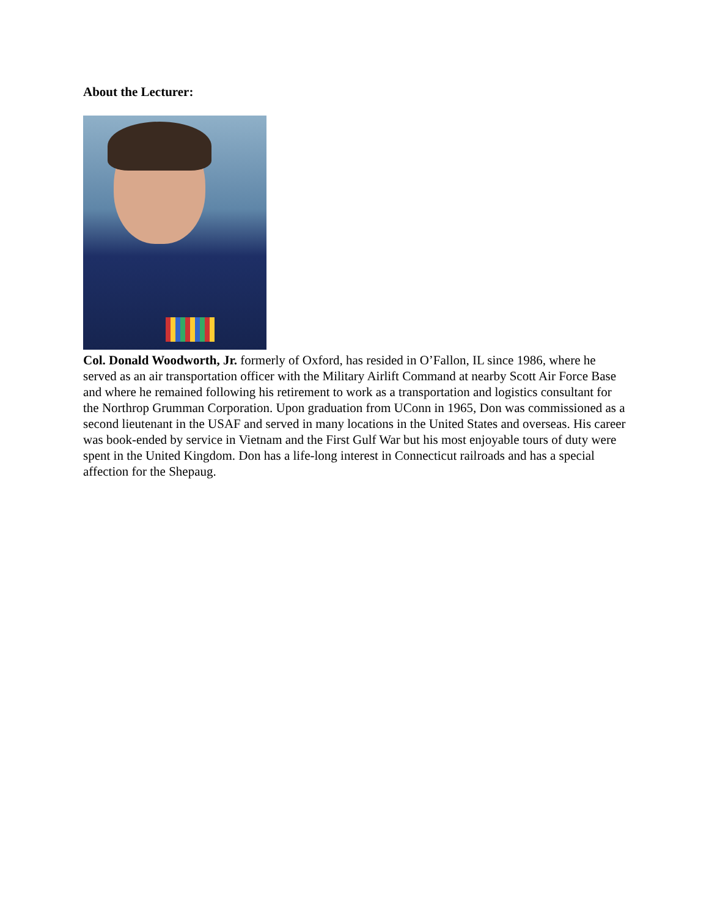About the Lecturer:
Col. Donald Woodworth, Jr. formerly of Oxford, has resided in O’Fallon, IL since 1986, where he served as an air transportation officer with the Military Airlift Command at nearby Scott Air Force Base and where he remained following his retirement to work as a transportation and logistics consultant for the Northrop Grumman Corporation. Upon graduation from UConn in 1965, Don was commissioned as a second lieutenant in the USAF and served in many locations in the United States and overseas. His career was book-ended by service in Vietnam and the First Gulf War but his most enjoyable tours of duty were spent in the United Kingdom. Don has a life-long interest in Connecticut railroads and has a special affection for the Shepaug.